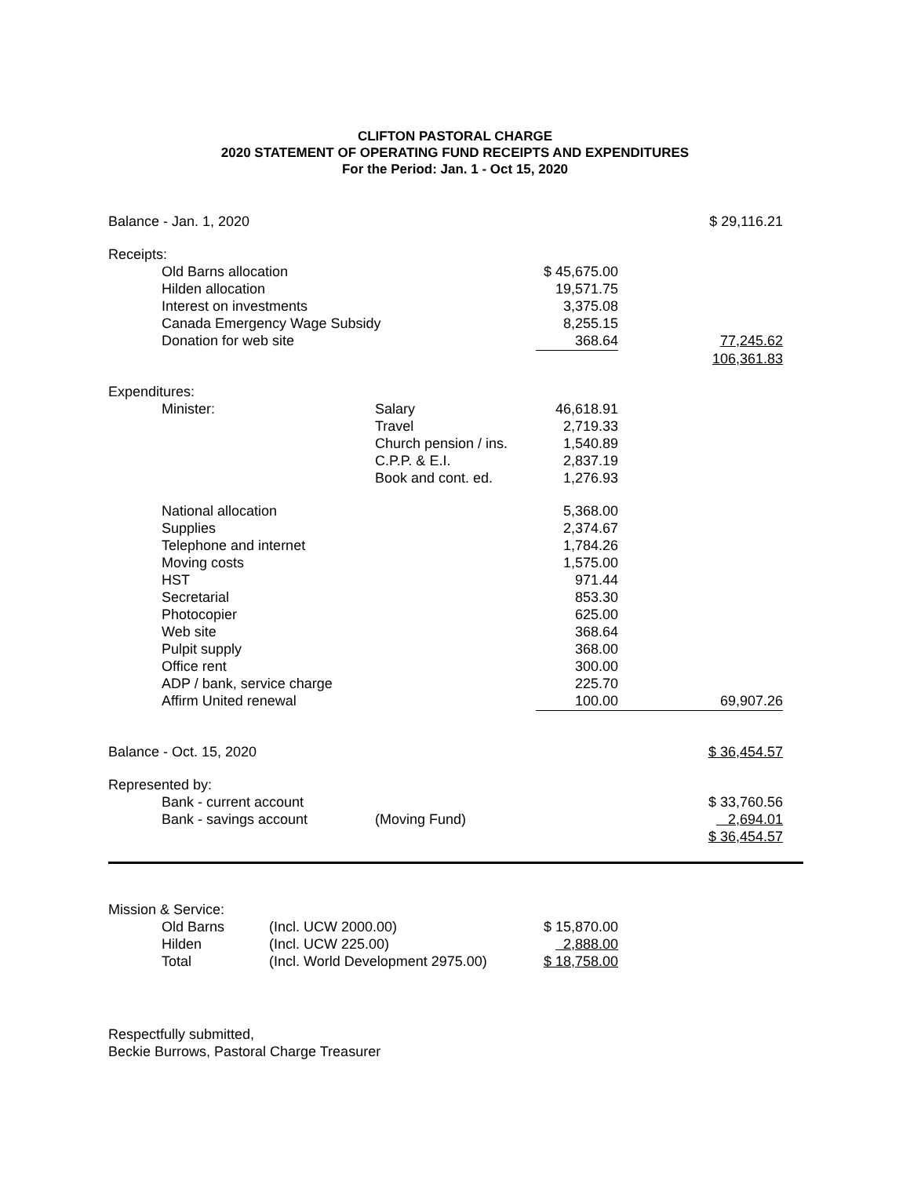CLIFTON PASTORAL CHARGE
2020 STATEMENT OF OPERATING FUND RECEIPTS AND EXPENDITURES
For the Period: Jan. 1 - Oct 15, 2020
| Balance - Jan. 1, 2020 | | | $ 29,116.21 |
| Receipts: | | | |
| Old Barns allocation | | $ 45,675.00 | |
| Hilden allocation | | 19,571.75 | |
| Interest on investments | | 3,375.08 | |
| Canada Emergency Wage Subsidy | | 8,255.15 | |
| Donation for web site | | 368.64 | 77,245.62 |
| | | | 106,361.83 |
| Expenditures: | | | |
| Minister: | Salary | 46,618.91 | |
| | Travel | 2,719.33 | |
| | Church pension / ins. | 1,540.89 | |
| | C.P.P. & E.I. | 2,837.19 | |
| | Book and cont. ed. | 1,276.93 | |
| National allocation | | 5,368.00 | |
| Supplies | | 2,374.67 | |
| Telephone and internet | | 1,784.26 | |
| Moving costs | | 1,575.00 | |
| HST | | 971.44 | |
| Secretarial | | 853.30 | |
| Photocopier | | 625.00 | |
| Web site | | 368.64 | |
| Pulpit supply | | 368.00 | |
| Office rent | | 300.00 | |
| ADP / bank, service charge | | 225.70 | |
| Affirm United renewal | | 100.00 | 69,907.26 |
| Balance - Oct. 15, 2020 | | | $ 36,454.57 |
| Represented by: | | | |
| Bank - current account | | | $ 33,760.56 |
| Bank - savings account | (Moving Fund) | | 2,694.01 |
| | | | $ 36,454.57 |
| Mission & Service: | | | | |
| | Old Barns | (Incl. UCW 2000.00) | $ 15,870.00 | |
| | Hilden | (Incl. UCW 225.00) | 2,888.00 | |
| | Total | (Incl. World Development 2975.00) | $ 18,758.00 | |
Respectfully submitted,
Beckie Burrows, Pastoral Charge Treasurer